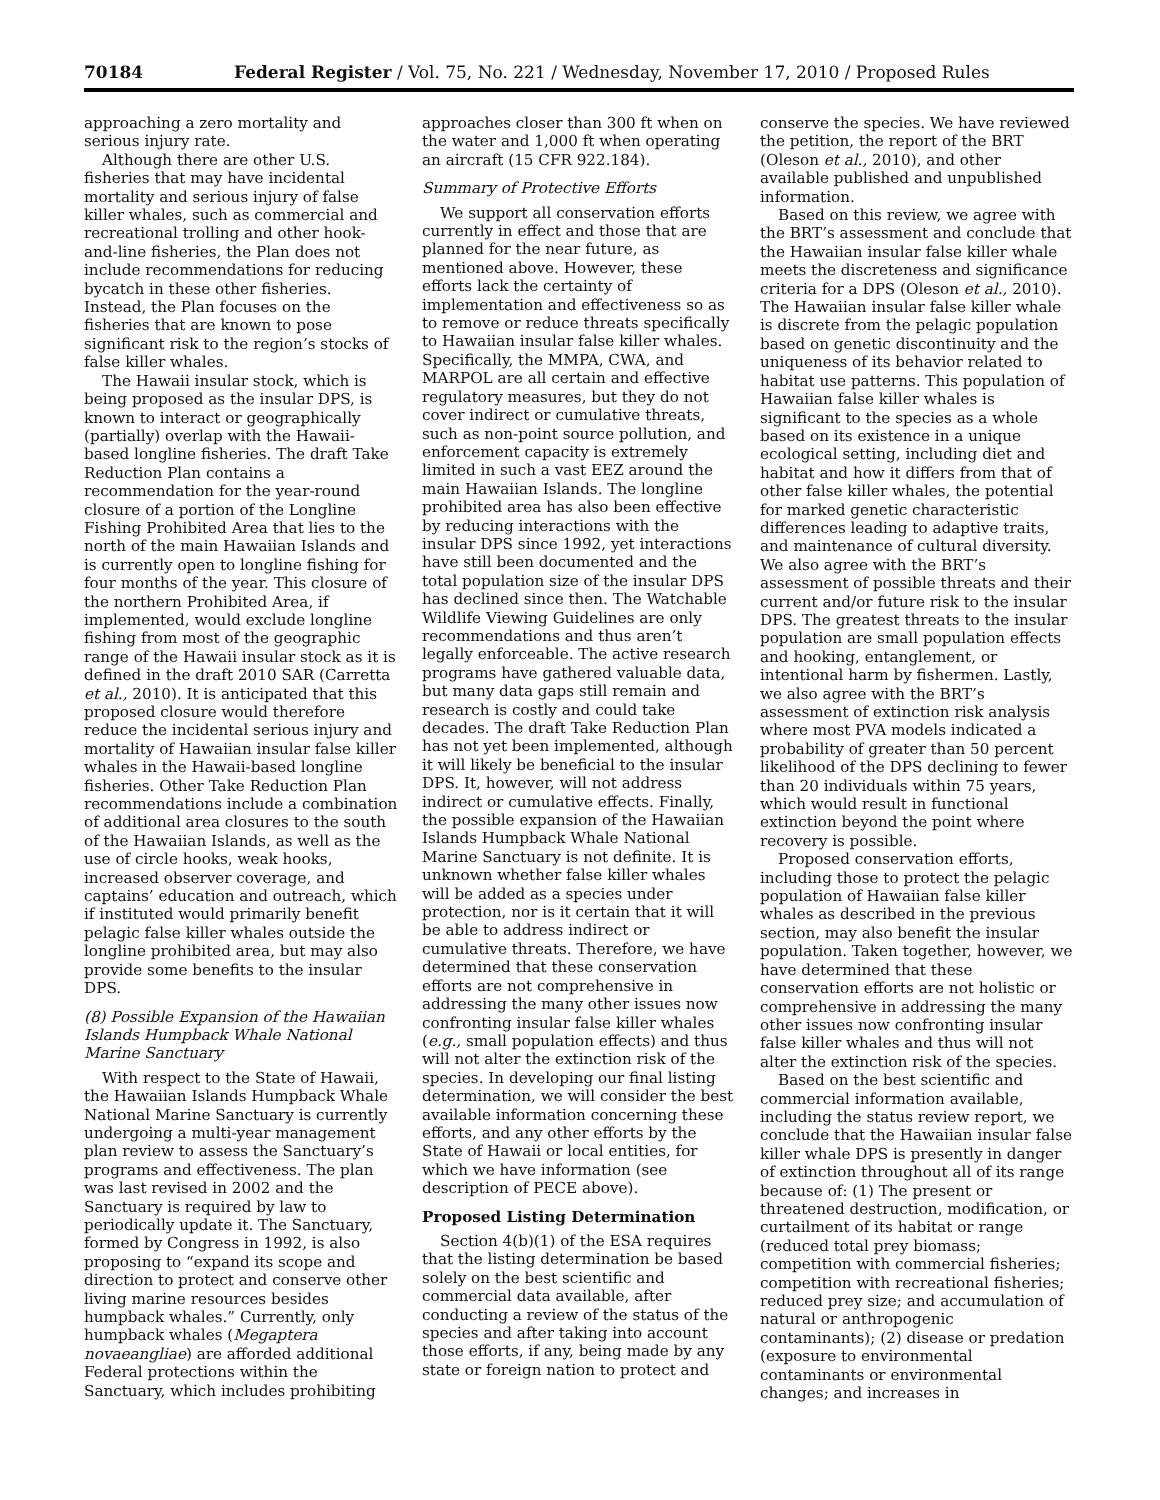70184 Federal Register / Vol. 75, No. 221 / Wednesday, November 17, 2010 / Proposed Rules
approaching a zero mortality and serious injury rate.
Although there are other U.S. fisheries that may have incidental mortality and serious injury of false killer whales, such as commercial and recreational trolling and other hook-and-line fisheries, the Plan does not include recommendations for reducing bycatch in these other fisheries. Instead, the Plan focuses on the fisheries that are known to pose significant risk to the region’s stocks of false killer whales.
The Hawaii insular stock, which is being proposed as the insular DPS, is known to interact or geographically (partially) overlap with the Hawaii-based longline fisheries. The draft Take Reduction Plan contains a recommendation for the year-round closure of a portion of the Longline Fishing Prohibited Area that lies to the north of the main Hawaiian Islands and is currently open to longline fishing for four months of the year. This closure of the northern Prohibited Area, if implemented, would exclude longline fishing from most of the geographic range of the Hawaii insular stock as it is defined in the draft 2010 SAR (Carretta et al., 2010). It is anticipated that this proposed closure would therefore reduce the incidental serious injury and mortality of Hawaiian insular false killer whales in the Hawaii-based longline fisheries. Other Take Reduction Plan recommendations include a combination of additional area closures to the south of the Hawaiian Islands, as well as the use of circle hooks, weak hooks, increased observer coverage, and captains’ education and outreach, which if instituted would primarily benefit pelagic false killer whales outside the longline prohibited area, but may also provide some benefits to the insular DPS.
(8) Possible Expansion of the Hawaiian Islands Humpback Whale National Marine Sanctuary
With respect to the State of Hawaii, the Hawaiian Islands Humpback Whale National Marine Sanctuary is currently undergoing a multi-year management plan review to assess the Sanctuary’s programs and effectiveness. The plan was last revised in 2002 and the Sanctuary is required by law to periodically update it. The Sanctuary, formed by Congress in 1992, is also proposing to “expand its scope and direction to protect and conserve other living marine resources besides humpback whales.” Currently, only humpback whales (Megaptera novaeangliae) are afforded additional Federal protections within the Sanctuary, which includes prohibiting
approaches closer than 300 ft when on the water and 1,000 ft when operating an aircraft (15 CFR 922.184).
Summary of Protective Efforts
We support all conservation efforts currently in effect and those that are planned for the near future, as mentioned above. However, these efforts lack the certainty of implementation and effectiveness so as to remove or reduce threats specifically to Hawaiian insular false killer whales. Specifically, the MMPA, CWA, and MARPOL are all certain and effective regulatory measures, but they do not cover indirect or cumulative threats, such as non-point source pollution, and enforcement capacity is extremely limited in such a vast EEZ around the main Hawaiian Islands. The longline prohibited area has also been effective by reducing interactions with the insular DPS since 1992, yet interactions have still been documented and the total population size of the insular DPS has declined since then. The Watchable Wildlife Viewing Guidelines are only recommendations and thus aren’t legally enforceable. The active research programs have gathered valuable data, but many data gaps still remain and research is costly and could take decades. The draft Take Reduction Plan has not yet been implemented, although it will likely be beneficial to the insular DPS. It, however, will not address indirect or cumulative effects. Finally, the possible expansion of the Hawaiian Islands Humpback Whale National Marine Sanctuary is not definite. It is unknown whether false killer whales will be added as a species under protection, nor is it certain that it will be able to address indirect or cumulative threats. Therefore, we have determined that these conservation efforts are not comprehensive in addressing the many other issues now confronting insular false killer whales (e.g., small population effects) and thus will not alter the extinction risk of the species. In developing our final listing determination, we will consider the best available information concerning these efforts, and any other efforts by the State of Hawaii or local entities, for which we have information (see description of PECE above).
Proposed Listing Determination
Section 4(b)(1) of the ESA requires that the listing determination be based solely on the best scientific and commercial data available, after conducting a review of the status of the species and after taking into account those efforts, if any, being made by any state or foreign nation to protect and
conserve the species. We have reviewed the petition, the report of the BRT (Oleson et al., 2010), and other available published and unpublished information.
Based on this review, we agree with the BRT’s assessment and conclude that the Hawaiian insular false killer whale meets the discreteness and significance criteria for a DPS (Oleson et al., 2010). The Hawaiian insular false killer whale is discrete from the pelagic population based on genetic discontinuity and the uniqueness of its behavior related to habitat use patterns. This population of Hawaiian false killer whales is significant to the species as a whole based on its existence in a unique ecological setting, including diet and habitat and how it differs from that of other false killer whales, the potential for marked genetic characteristic differences leading to adaptive traits, and maintenance of cultural diversity. We also agree with the BRT’s assessment of possible threats and their current and/or future risk to the insular DPS. The greatest threats to the insular population are small population effects and hooking, entanglement, or intentional harm by fishermen. Lastly, we also agree with the BRT’s assessment of extinction risk analysis where most PVA models indicated a probability of greater than 50 percent likelihood of the DPS declining to fewer than 20 individuals within 75 years, which would result in functional extinction beyond the point where recovery is possible.
Proposed conservation efforts, including those to protect the pelagic population of Hawaiian false killer whales as described in the previous section, may also benefit the insular population. Taken together, however, we have determined that these conservation efforts are not holistic or comprehensive in addressing the many other issues now confronting insular false killer whales and thus will not alter the extinction risk of the species.
Based on the best scientific and commercial information available, including the status review report, we conclude that the Hawaiian insular false killer whale DPS is presently in danger of extinction throughout all of its range because of: (1) The present or threatened destruction, modification, or curtailment of its habitat or range (reduced total prey biomass; competition with commercial fisheries; competition with recreational fisheries; reduced prey size; and accumulation of natural or anthropogenic contaminants); (2) disease or predation (exposure to environmental contaminants or environmental changes; and increases in